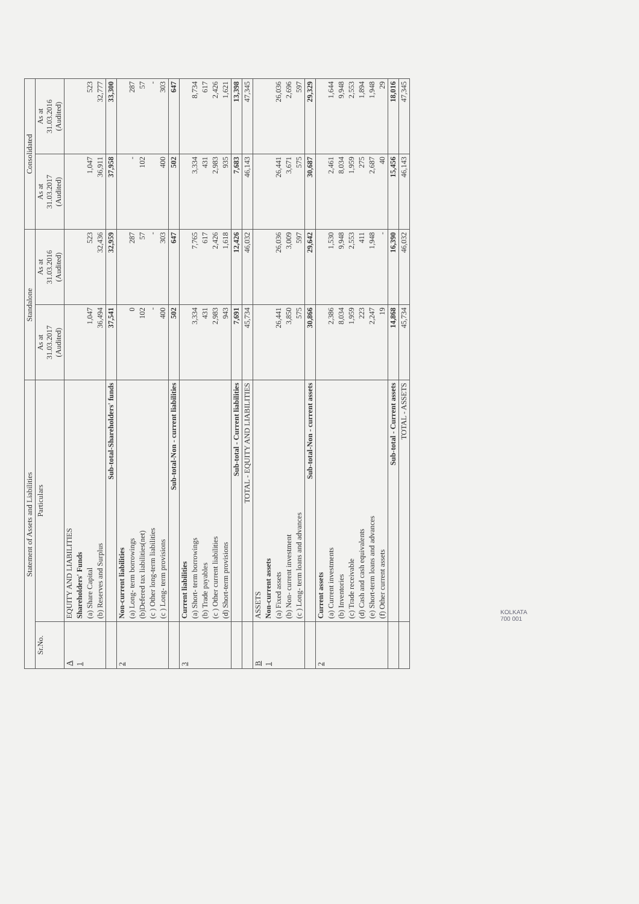| Statement of Assets and Liabilities | | Standalone | | Consolidated | |
| --- | --- | --- | --- | --- | --- |
| Sr.No. | Particulars | As at 31.03.2017 (Audited) | As at 31.03.2016 (Audited) | As at 31.03.2017 (Audited) | As at 31.03.2016 (Audited) |
| A | EQUITY AND LIABILITIES | | | | |
| 1 | Shareholders' Funds | | | | |
| | (a) Share Capital | 1,047 | 523 | 1,047 | 523 |
| | (b) Reserves and Surplus | 36,494 | 32,436 | 36,911 | 32,777 |
| | Sub-total-Shareholders' funds | 37,541 | 32,959 | 37,958 | 33,300 |
| 2 | Non-current liabilities | | | | |
| | (a) Long- term borrowings | 0 | 287 | - | 287 |
| | (b)Defered tax liabilities(net) | 102 | 57 | 102 | 57 |
| | (c ) Other long-term liabilities | - | - | | - |
| | (c ) Long- term provisions | 400 | 303 | 400 | 303 |
| | Sub-total-Non - current liabilities | 502 | 647 | 502 | 647 |
| 3 | Current liabilities | | | | |
| | (a) Short- term borrowings | 3,334 | 7,765 | 3,334 | 8,734 |
| | (b) Trade payables | 431 | 617 | 431 | 617 |
| | (c ) Other current liabilities | 2,983 | 2,426 | 2,983 | 2,426 |
| | (d) Short-term provisions | 943 | 1,618 | 935 | 1,621 |
| | Sub-total - Current liabilities | 7,691 | 12,426 | 7,683 | 13,398 |
| | TOTAL - EQUITY AND LIABILITIES | 45,734 | 46,032 | 46,143 | 47,345 |
| B | ASSETS | | | | |
| 1 | Non-current assets | | | | |
| | (a) Fixed assets | 26,441 | 26,036 | 26,441 | 26,036 |
| | (b) Non- current investment | 3,850 | 3,009 | 3,671 | 2,696 |
| | (c ) Long- term loans and advances | 575 | 597 | 575 | 597 |
| | Sub-total-Non - current assets | 30,866 | 29,642 | 30,687 | 29,329 |
| 2 | Current assets | | | | |
| | (a) Current investments | 2,386 | 1,530 | 2,461 | 1,644 |
| | (b) Inventories | 8,034 | 9,948 | 8,034 | 9,948 |
| | (c) Trade receivable | 1,959 | 2,553 | 1,959 | 2,553 |
| | (d) Cash and cash equivalents | 223 | 411 | 275 | 1,894 |
| | (e) Short-term loans and advances | 2,247 | 1,948 | 2,687 | 1,948 |
| | (f) Other current assets | 19 | - | 40 | 29 |
| | Sub-total - Current assets | 14,868 | 16,390 | 15,456 | 18,016 |
| | TOTAL - ASSETS | 45,734 | 46,032 | 46,143 | 47,345 |
KOLKATA
700 001